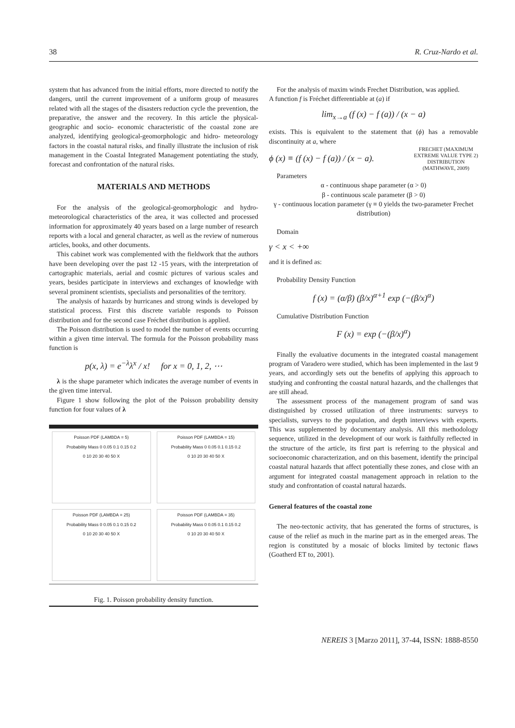38 R. Cruz-Nardo et al.
system that has advanced from the initial efforts, more directed to notify the dangers, until the current improvement of a uniform group of measures related with all the stages of the disasters reduction cycle the prevention, the preparative, the answer and the recovery. In this article the physical- geographic and socio- economic characteristic of the coastal zone are analyzed, identifying geological-geomorphologic and hidro- meteorology factors in the coastal natural risks, and finally illustrate the inclusion of risk management in the Coastal Integrated Management potentiating the study, forecast and confrontation of the natural risks.
MATERIALS AND METHODS
For the analysis of the geological-geomorphologic and hydro-meteorological characteristics of the area, it was collected and processed information for approximately 40 years based on a large number of research reports with a local and general character, as well as the review of numerous articles, books, and other documents.
This cabinet work was complemented with the fieldwork that the authors have been developing over the past 12 -15 years, with the interpretation of cartographic materials, aerial and cosmic pictures of various scales and years, besides participate in interviews and exchanges of knowledge with several prominent scientists, specialists and personalities of the territory.
The analysis of hazards by hurricanes and strong winds is developed by statistical process. First this discrete variable responds to Poisson distribution and for the second case Fréchet distribution is applied.
The Poisson distribution is used to model the number of events occurring within a given time interval. The formula for the Poisson probability mass function is
p(x, λ) = e<sup>−λ</sup>λ<sup>x</sup> / x! for x = 0, 1, 2, ⋯
λ is the shape parameter which indicates the average number of events in the given time interval.
Figure 1 show following the plot of the Poisson probability density function for four values of λ
Poisson PDF (LAMBDA = 5)
Probability Mass 0 0.05 0.1 0.15 0.2
0 10 20 30 40 50 X
Poisson PDF (LAMBDA = 15)
Probability Mass 0 0.05 0.1 0.15 0.2
0 10 20 30 40 50 X
Poisson PDF (LAMBDA = 25)
Probability Mass 0 0.05 0.1 0.15 0.2
0 10 20 30 40 50 X
Poisson PDF (LAMBDA = 35)
Probability Mass 0 0.05 0.1 0.15 0.2
0 10 20 30 40 50 X
Fig. 1. Poisson probability density function.
For the analysis of maxim winds Frechet Distribution, was applied.
A function f is Fréchet differentiable at (a) if
lim<sub>x→a</sub> (f (x) − f (a)) / (x − a)
exists. This is equivalent to the statement that (ϕ) has a removable discontinuity at a, where
ϕ (x) ≡ (f (x) − f (a)) / (x − a). FRECHET (MAXIMUM
EXTREME VALUE TYPE 2)
DISTRIBUTION
(MATHWAVE, 2009)
Parameters
α - continuous shape parameter (α > 0)
β - continuous scale parameter (β > 0)
γ - continuous location parameter (γ ≡ 0 yields the two-parameter Frechet distribution)
Domain
γ < x < +∞
and it is defined as:
Probability Density Function
f (x) = (α/β) (β/x)<sup>α+1</sup> exp (−(β/x)<sup>α</sup>)
Cumulative Distribution Function
F (x) = exp (−(β/x)<sup>α</sup>)
Finally the evaluative documents in the integrated coastal management program of Varadero were studied, which has been implemented in the last 9 years, and accordingly sets out the benefits of applying this approach to studying and confronting the coastal natural hazards, and the challenges that are still ahead.
The assessment process of the management program of sand was distinguished by crossed utilization of three instruments: surveys to specialists, surveys to the population, and depth interviews with experts. This was supplemented by documentary analysis. All this methodology sequence, utilized in the development of our work is faithfully reflected in the structure of the article, its first part is referring to the physical and socioeconomic characterization, and on this basement, identify the principal coastal natural hazards that affect potentially these zones, and close with an argument for integrated coastal management approach in relation to the study and confrontation of coastal natural hazards.
General features of the coastal zone
The neo-tectonic activity, that has generated the forms of structures, is cause of the relief as much in the marine part as in the emerged areas. The region is constituted by a mosaic of blocks limited by tectonic flaws (Goatherd ET to, 2001).
NEREIS 3 [Marzo 2011], 37-44, ISSN: 1888-8550